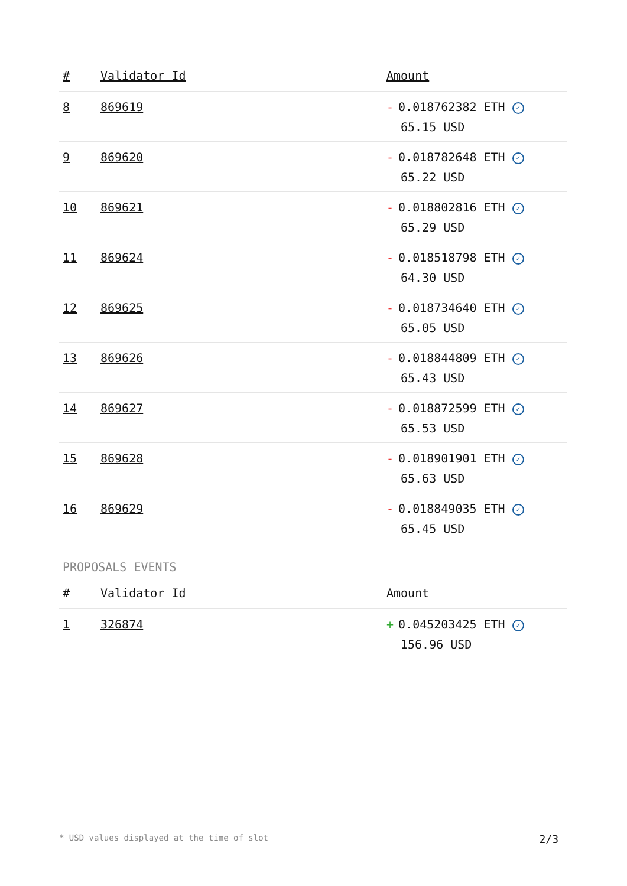| # | Validator Id | Amount |
| --- | --- | --- |
| 8 | 869619 | - 0.018762382 ETH ✓ 65.15 USD |
| 9 | 869620 | - 0.018782648 ETH ✓ 65.22 USD |
| 10 | 869621 | - 0.018802816 ETH ✓ 65.29 USD |
| 11 | 869624 | - 0.018518798 ETH ✓ 64.30 USD |
| 12 | 869625 | - 0.018734640 ETH ✓ 65.05 USD |
| 13 | 869626 | - 0.018844809 ETH ✓ 65.43 USD |
| 14 | 869627 | - 0.018872599 ETH ✓ 65.53 USD |
| 15 | 869628 | - 0.018901901 ETH ✓ 65.63 USD |
| 16 | 869629 | - 0.018849035 ETH ✓ 65.45 USD |
PROPOSALS EVENTS
| # | Validator Id | Amount |
| --- | --- | --- |
| 1 | 326874 | + 0.045203425 ETH ✓ 156.96 USD |
* USD values displayed at the time of slot 2/3